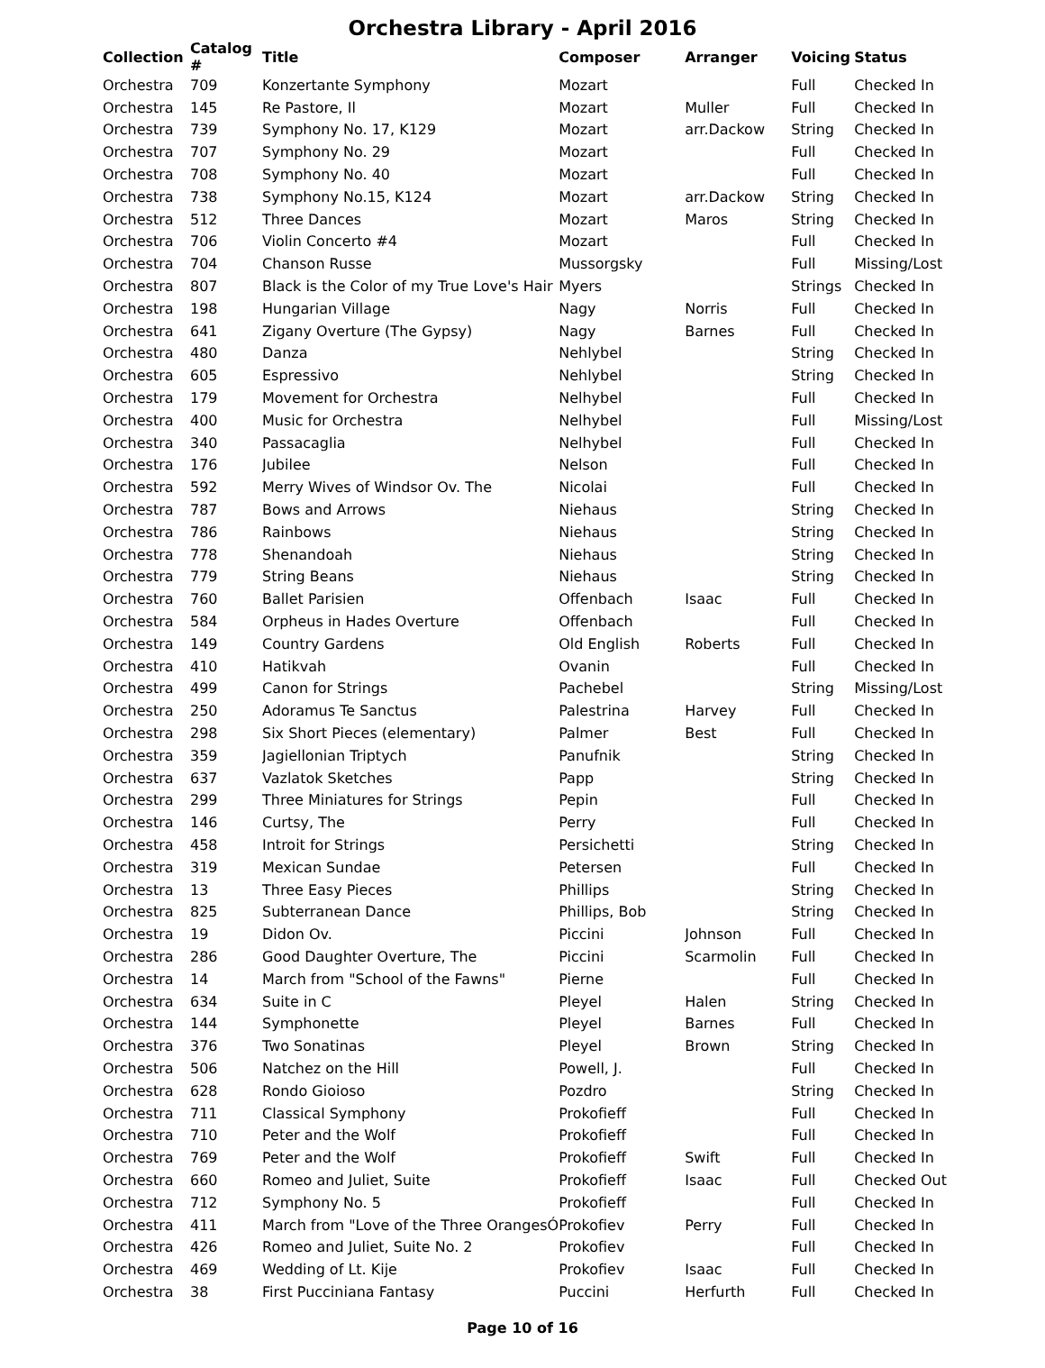Orchestra Library - April 2016
| Collection | Catalog # | Title | Composer | Arranger | Voicing | Status |
| --- | --- | --- | --- | --- | --- | --- |
| Orchestra | 709 | Konzertante Symphony | Mozart | | Full | Checked In |
| Orchestra | 145 | Re Pastore, Il | Mozart | Muller | Full | Checked In |
| Orchestra | 739 | Symphony No. 17, K129 | Mozart | arr.Dackow | String | Checked In |
| Orchestra | 707 | Symphony No. 29 | Mozart | | Full | Checked In |
| Orchestra | 708 | Symphony No. 40 | Mozart | | Full | Checked In |
| Orchestra | 738 | Symphony No.15, K124 | Mozart | arr.Dackow | String | Checked In |
| Orchestra | 512 | Three Dances | Mozart | Maros | String | Checked In |
| Orchestra | 706 | Violin Concerto #4 | Mozart | | Full | Checked In |
| Orchestra | 704 | Chanson Russe | Mussorgsky | | Full | Missing/Lost |
| Orchestra | 807 | Black is the Color of my True Love's Hair | Myers | | Strings | Checked In |
| Orchestra | 198 | Hungarian Village | Nagy | Norris | Full | Checked In |
| Orchestra | 641 | Zigany Overture (The Gypsy) | Nagy | Barnes | Full | Checked In |
| Orchestra | 480 | Danza | Nehlybel | | String | Checked In |
| Orchestra | 605 | Espressivo | Nehlybel | | String | Checked In |
| Orchestra | 179 | Movement for Orchestra | Nelhybel | | Full | Checked In |
| Orchestra | 400 | Music for Orchestra | Nelhybel | | Full | Missing/Lost |
| Orchestra | 340 | Passacaglia | Nelhybel | | Full | Checked In |
| Orchestra | 176 | Jubilee | Nelson | | Full | Checked In |
| Orchestra | 592 | Merry Wives of Windsor Ov. The | Nicolai | | Full | Checked In |
| Orchestra | 787 | Bows and Arrows | Niehaus | | String | Checked In |
| Orchestra | 786 | Rainbows | Niehaus | | String | Checked In |
| Orchestra | 778 | Shenandoah | Niehaus | | String | Checked In |
| Orchestra | 779 | String Beans | Niehaus | | String | Checked In |
| Orchestra | 760 | Ballet Parisien | Offenbach | Isaac | Full | Checked In |
| Orchestra | 584 | Orpheus in Hades Overture | Offenbach | | Full | Checked In |
| Orchestra | 149 | Country Gardens | Old English | Roberts | Full | Checked In |
| Orchestra | 410 | Hatikvah | Ovanin | | Full | Checked In |
| Orchestra | 499 | Canon for Strings | Pachebel | | String | Missing/Lost |
| Orchestra | 250 | Adoramus Te Sanctus | Palestrina | Harvey | Full | Checked In |
| Orchestra | 298 | Six Short Pieces (elementary) | Palmer | Best | Full | Checked In |
| Orchestra | 359 | Jagiellonian Triptych | Panufnik | | String | Checked In |
| Orchestra | 637 | Vazlatok Sketches | Papp | | String | Checked In |
| Orchestra | 299 | Three Miniatures for Strings | Pepin | | Full | Checked In |
| Orchestra | 146 | Curtsy, The | Perry | | Full | Checked In |
| Orchestra | 458 | Introit for Strings | Persichetti | | String | Checked In |
| Orchestra | 319 | Mexican Sundae | Petersen | | Full | Checked In |
| Orchestra | 13 | Three Easy Pieces | Phillips | | String | Checked In |
| Orchestra | 825 | Subterranean Dance | Phillips, Bob | | String | Checked In |
| Orchestra | 19 | Didon Ov. | Piccini | Johnson | Full | Checked In |
| Orchestra | 286 | Good Daughter Overture, The | Piccini | Scarmolin | Full | Checked In |
| Orchestra | 14 | March from "School of the Fawns" | Pierne | | Full | Checked In |
| Orchestra | 634 | Suite in C | Pleyel | Halen | String | Checked In |
| Orchestra | 144 | Symphonette | Pleyel | Barnes | Full | Checked In |
| Orchestra | 376 | Two Sonatinas | Pleyel | Brown | String | Checked In |
| Orchestra | 506 | Natchez on the Hill | Powell, J. | | Full | Checked In |
| Orchestra | 628 | Rondo Gioioso | Pozdro | | String | Checked In |
| Orchestra | 711 | Classical Symphony | Prokofieff | | Full | Checked In |
| Orchestra | 710 | Peter and the Wolf | Prokofieff | | Full | Checked In |
| Orchestra | 769 | Peter and the Wolf | Prokofieff | Swift | Full | Checked In |
| Orchestra | 660 | Romeo and Juliet, Suite | Prokofieff | Isaac | Full | Checked Out |
| Orchestra | 712 | Symphony No. 5 | Prokofieff | | Full | Checked In |
| Orchestra | 411 | March from "Love of the Three OrangesÓ | Prokofiev | Perry | Full | Checked In |
| Orchestra | 426 | Romeo and Juliet, Suite No. 2 | Prokofiev | | Full | Checked In |
| Orchestra | 469 | Wedding of Lt. Kije | Prokofiev | Isaac | Full | Checked In |
| Orchestra | 38 | First Pucciniana Fantasy | Puccini | Herfurth | Full | Checked In |
Page 10 of 16